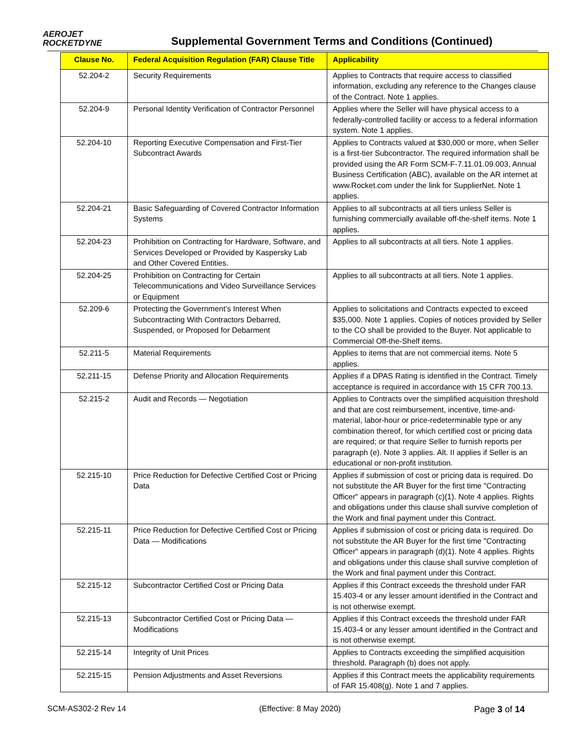AEROJET
ROCKETDYNE
Supplemental Government Terms and Conditions (Continued)
| Clause No. | Federal Acquisition Regulation (FAR) Clause Title | Applicability |
| --- | --- | --- |
| 52.204-2 | Security Requirements | Applies to Contracts that require access to classified information, excluding any reference to the Changes clause of the Contract. Note 1 applies. |
| 52.204-9 | Personal Identity Verification of Contractor Personnel | Applies where the Seller will have physical access to a federally-controlled facility or access to a federal information system. Note 1 applies. |
| 52.204-10 | Reporting Executive Compensation and First-Tier Subcontract Awards | Applies to Contracts valued at $30,000 or more, when Seller is a first-tier Subcontractor. The required information shall be provided using the AR Form SCM-F-7.11.01.09.003, Annual Business Certification (ABC), available on the AR internet at www.Rocket.com under the link for SupplierNet. Note 1 applies. |
| 52.204-21 | Basic Safeguarding of Covered Contractor Information Systems | Applies to all subcontracts at all tiers unless Seller is furnishing commercially available off-the-shelf items. Note 1 applies. |
| 52.204-23 | Prohibition on Contracting for Hardware, Software, and Services Developed or Provided by Kaspersky Lab and Other Covered Entities. | Applies to all subcontracts at all tiers. Note 1 applies. |
| 52.204-25 | Prohibition on Contracting for Certain Telecommunications and Video Surveillance Services or Equipment | Applies to all subcontracts at all tiers. Note 1 applies. |
| 52.209-6 | Protecting the Government’s Interest When Subcontracting With Contractors Debarred, Suspended, or Proposed for Debarment | Applies to solicitations and Contracts expected to exceed $35,000. Note 1 applies. Copies of notices provided by Seller to the CO shall be provided to the Buyer. Not applicable to Commercial Off-the-Shelf items. |
| 52.211-5 | Material Requirements | Applies to items that are not commercial items. Note 5 applies. |
| 52.211-15 | Defense Priority and Allocation Requirements | Applies if a DPAS Rating is identified in the Contract. Timely acceptance is required in accordance with 15 CFR 700.13. |
| 52.215-2 | Audit and Records — Negotiation | Applies to Contracts over the simplified acquisition threshold and that are cost reimbursement, incentive, time-and-material, labor-hour or price-redeterminable type or any combination thereof, for which certified cost or pricing data are required; or that require Seller to furnish reports per paragraph (e). Note 3 applies. Alt. II applies if Seller is an educational or non-profit institution. |
| 52.215-10 | Price Reduction for Defective Certified Cost or Pricing Data | Applies if submission of cost or pricing data is required. Do not substitute the AR Buyer for the first time "Contracting Officer" appears in paragraph (c)(1). Note 4 applies. Rights and obligations under this clause shall survive completion of the Work and final payment under this Contract. |
| 52.215-11 | Price Reduction for Defective Certified Cost or Pricing Data — Modifications | Applies if submission of cost or pricing data is required. Do not substitute the AR Buyer for the first time "Contracting Officer" appears in paragraph (d)(1). Note 4 applies. Rights and obligations under this clause shall survive completion of the Work and final payment under this Contract. |
| 52.215-12 | Subcontractor Certified Cost or Pricing Data | Applies if this Contract exceeds the threshold under FAR 15.403-4 or any lesser amount identified in the Contract and is not otherwise exempt. |
| 52.215-13 | Subcontractor Certified Cost or Pricing Data — Modifications | Applies if this Contract exceeds the threshold under FAR 15.403-4 or any lesser amount identified in the Contract and is not otherwise exempt. |
| 52.215-14 | Integrity of Unit Prices | Applies to Contracts exceeding the simplified acquisition threshold. Paragraph (b) does not apply. |
| 52.215-15 | Pension Adjustments and Asset Reversions | Applies if this Contract meets the applicability requirements of FAR 15.408(g). Note 1 and 7 applies. |
SCM-AS302-2 Rev 14 (Effective: 8 May 2020) Page 3 of 14